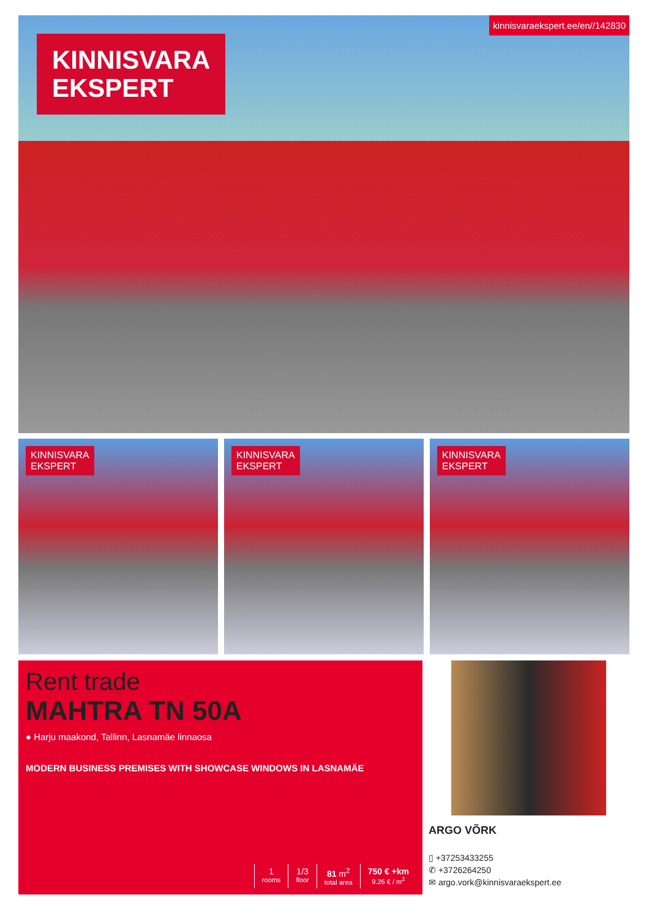KINNISVARA
EKSPERT
kinnisvaraekspert.ee/en//142830
KINNISVARA
EKSPERT
KINNISVARA
EKSPERT
KINNISVARA
EKSPERT
Rent trade
MAHTRA TN 50A
● Harju maakond, Tallinn, Lasnamäe linnaosa
MODERN BUSINESS PREMISES WITH SHOWCASE WINDOWS IN LASNAMÄE
1
rooms
1/3
floor
81 m<sup>2</sup>
total area
750 € +km
9.26 € / m<sup>2</sup>
ARGO VÕRK
▯ +37253433255
✆ +3726264250
✉ argo.vork@kinnisvaraekspert.ee